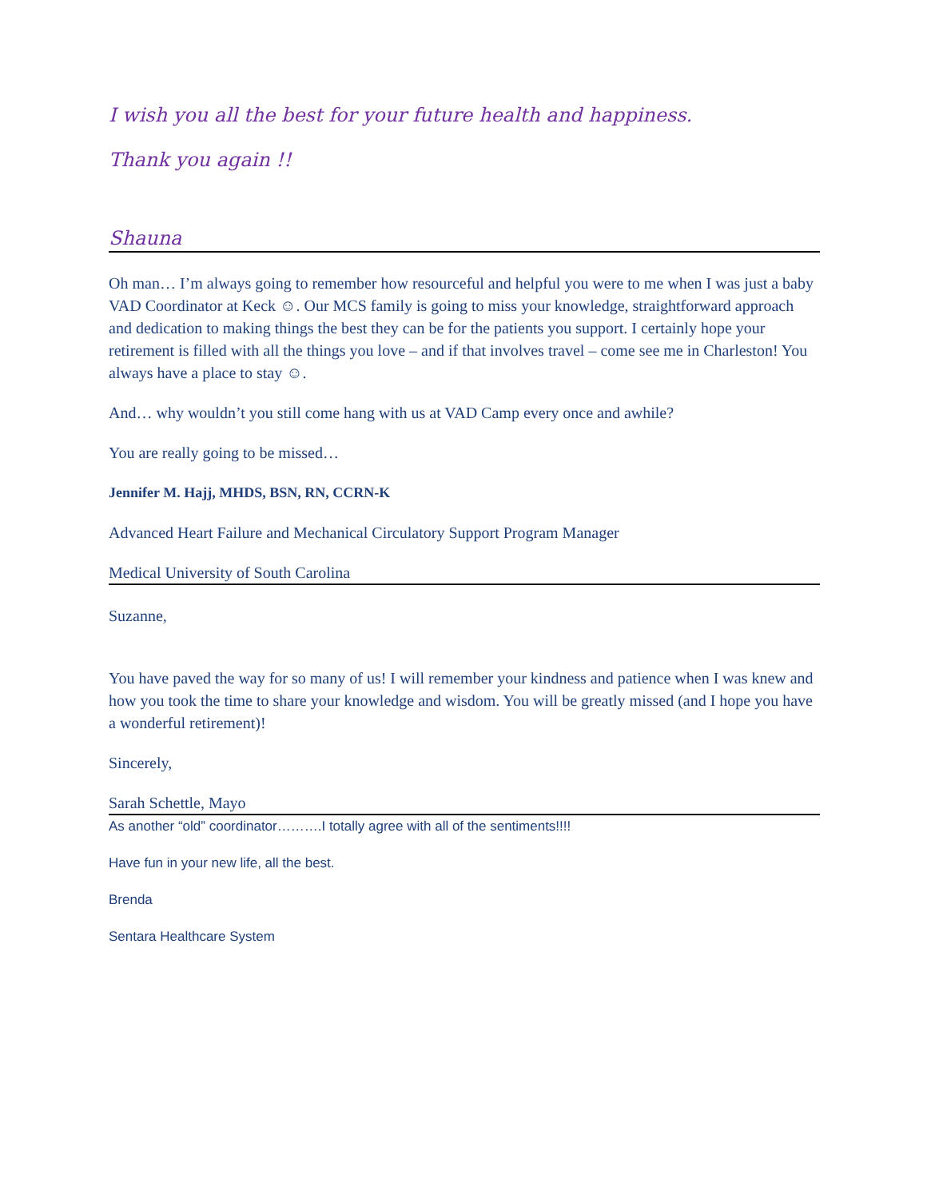I wish you all the best for your future health and happiness.
Thank you again !!
Shauna
Oh man… I’m always going to remember how resourceful and helpful you were to me when I was just a baby VAD Coordinator at Keck ☺. Our MCS family is going to miss your knowledge, straightforward approach and dedication to making things the best they can be for the patients you support. I certainly hope your retirement is filled with all the things you love – and if that involves travel – come see me in Charleston! You always have a place to stay ☺.
And… why wouldn’t you still come hang with us at VAD Camp every once and awhile?
You are really going to be missed…
Jennifer M. Hajj, MHDS, BSN, RN, CCRN-K
Advanced Heart Failure and Mechanical Circulatory Support Program Manager
Medical University of South Carolina
Suzanne,
You have paved the way for so many of us! I will remember your kindness and patience when I was knew and how you took the time to share your knowledge and wisdom. You will be greatly missed (and I hope you have a wonderful retirement)!
Sincerely,
Sarah Schettle, Mayo
As another “old” coordinator……….I totally agree with all of the sentiments!!!!
Have fun in your new life, all the best.
Brenda
Sentara Healthcare System